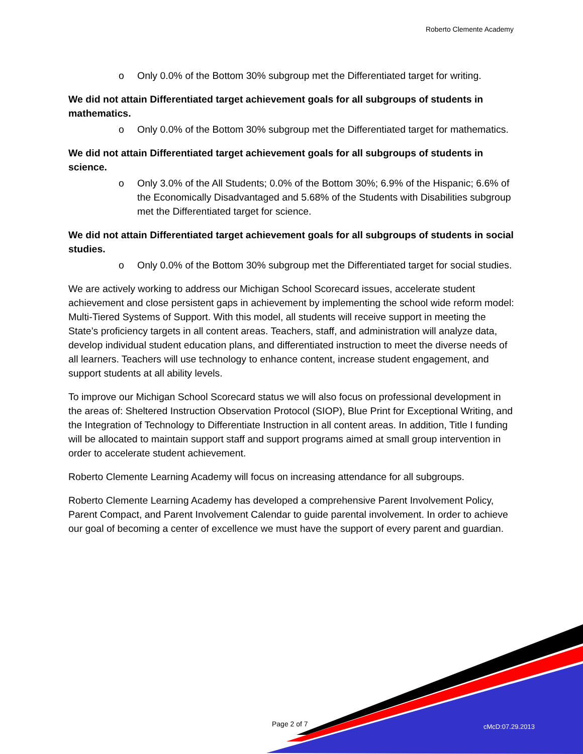Roberto Clemente Academy
o Only 0.0% of the Bottom 30% subgroup met the Differentiated target for writing.
We did not attain Differentiated target achievement goals for all subgroups of students in mathematics.
o Only 0.0% of the Bottom 30% subgroup met the Differentiated target for mathematics.
We did not attain Differentiated target achievement goals for all subgroups of students in science.
o Only 3.0% of the All Students; 0.0% of the Bottom 30%; 6.9% of the Hispanic; 6.6% of the Economically Disadvantaged and 5.68% of the Students with Disabilities subgroup met the Differentiated target for science.
We did not attain Differentiated target achievement goals for all subgroups of students in social studies.
o Only 0.0% of the Bottom 30% subgroup met the Differentiated target for social studies.
We are actively working to address our Michigan School Scorecard issues, accelerate student achievement and close persistent gaps in achievement by implementing the school wide reform model: Multi-Tiered Systems of Support. With this model, all students will receive support in meeting the State’s proficiency targets in all content areas. Teachers, staff, and administration will analyze data, develop individual student education plans, and differentiated instruction to meet the diverse needs of all learners. Teachers will use technology to enhance content, increase student engagement, and support students at all ability levels.
To improve our Michigan School Scorecard status we will also focus on professional development in the areas of: Sheltered Instruction Observation Protocol (SIOP), Blue Print for Exceptional Writing, and the Integration of Technology to Differentiate Instruction in all content areas. In addition, Title I funding will be allocated to maintain support staff and support programs aimed at small group intervention in order to accelerate student achievement.
Roberto Clemente Learning Academy will focus on increasing attendance for all subgroups.
Roberto Clemente Learning Academy has developed a comprehensive Parent Involvement Policy, Parent Compact, and Parent Involvement Calendar to guide parental involvement. In order to achieve our goal of becoming a center of excellence we must have the support of every parent and guardian.
Page 2 of 7 cMcD:07.29.2013